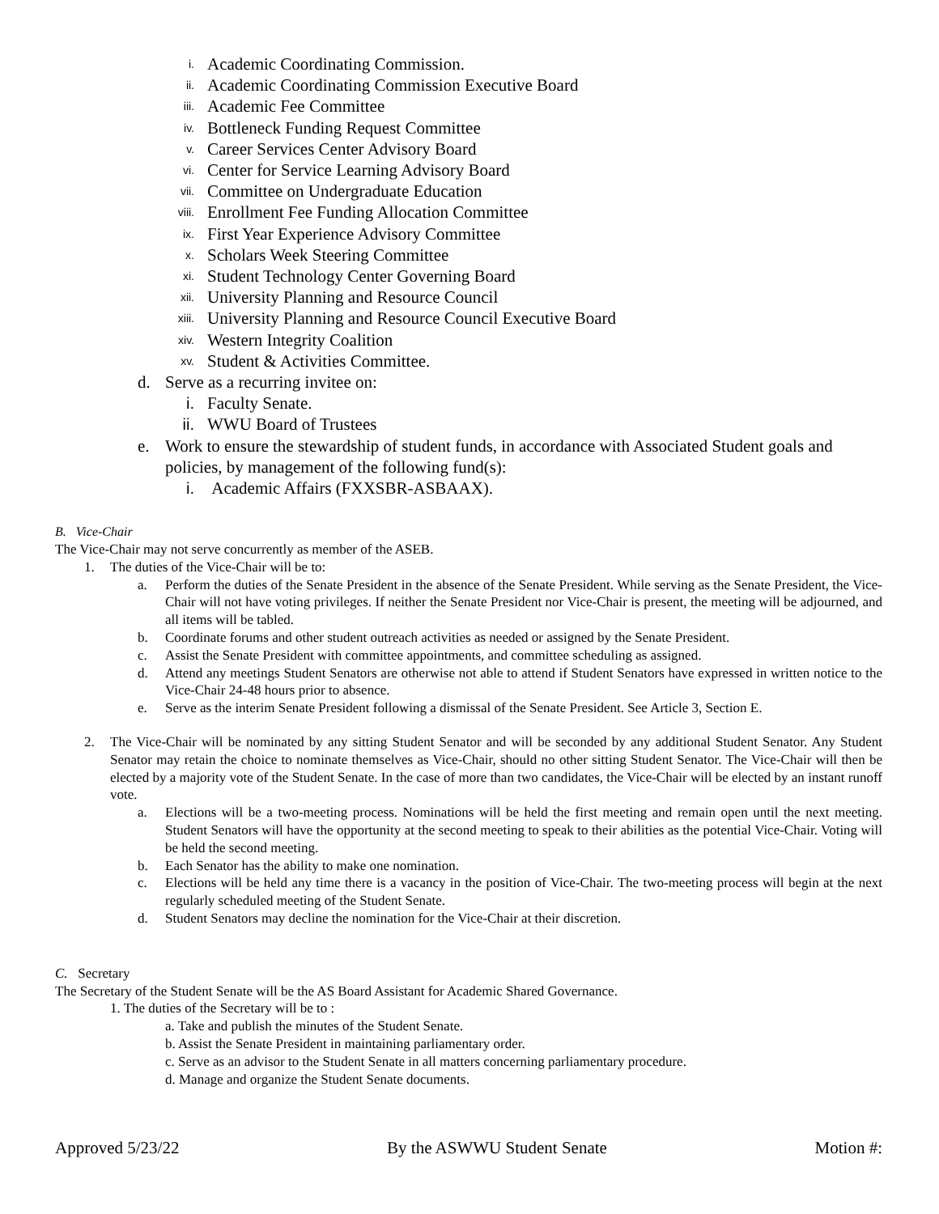i. Academic Coordinating Commission.
ii. Academic Coordinating Commission Executive Board
iii. Academic Fee Committee
iv. Bottleneck Funding Request Committee
v. Career Services Center Advisory Board
vi. Center for Service Learning Advisory Board
vii. Committee on Undergraduate Education
viii. Enrollment Fee Funding Allocation Committee
ix. First Year Experience Advisory Committee
x. Scholars Week Steering Committee
xi. Student Technology Center Governing Board
xii. University Planning and Resource Council
xiii. University Planning and Resource Council Executive Board
xiv. Western Integrity Coalition
xv. Student & Activities Committee.
d. Serve as a recurring invitee on:
i. Faculty Senate.
ii. WWU Board of Trustees
e. Work to ensure the stewardship of student funds, in accordance with Associated Student goals and policies, by management of the following fund(s):
i. Academic Affairs (FXXSBR-ASBAAX).
B. Vice-Chair
The Vice-Chair may not serve concurrently as member of the ASEB.
1. The duties of the Vice-Chair will be to:
a. Perform the duties of the Senate President in the absence of the Senate President. While serving as the Senate President, the Vice-Chair will not have voting privileges. If neither the Senate President nor Vice-Chair is present, the meeting will be adjourned, and all items will be tabled.
b. Coordinate forums and other student outreach activities as needed or assigned by the Senate President.
c. Assist the Senate President with committee appointments, and committee scheduling as assigned.
d. Attend any meetings Student Senators are otherwise not able to attend if Student Senators have expressed in written notice to the Vice-Chair 24-48 hours prior to absence.
e. Serve as the interim Senate President following a dismissal of the Senate President. See Article 3, Section E.
2. The Vice-Chair will be nominated by any sitting Student Senator and will be seconded by any additional Student Senator. Any Student Senator may retain the choice to nominate themselves as Vice-Chair, should no other sitting Student Senator. The Vice-Chair will then be elected by a majority vote of the Student Senate. In the case of more than two candidates, the Vice-Chair will be elected by an instant runoff vote.
a. Elections will be a two-meeting process. Nominations will be held the first meeting and remain open until the next meeting. Student Senators will have the opportunity at the second meeting to speak to their abilities as the potential Vice-Chair. Voting will be held the second meeting.
b. Each Senator has the ability to make one nomination.
c. Elections will be held any time there is a vacancy in the position of Vice-Chair. The two-meeting process will begin at the next regularly scheduled meeting of the Student Senate.
d. Student Senators may decline the nomination for the Vice-Chair at their discretion.
C. Secretary
The Secretary of the Student Senate will be the AS Board Assistant for Academic Shared Governance.
1. The duties of the Secretary will be to :
a. Take and publish the minutes of the Student Senate.
b. Assist the Senate President in maintaining parliamentary order.
c. Serve as an advisor to the Student Senate in all matters concerning parliamentary procedure.
d. Manage and organize the Student Senate documents.
Approved 5/23/22 By the ASWWU Student Senate Motion #: